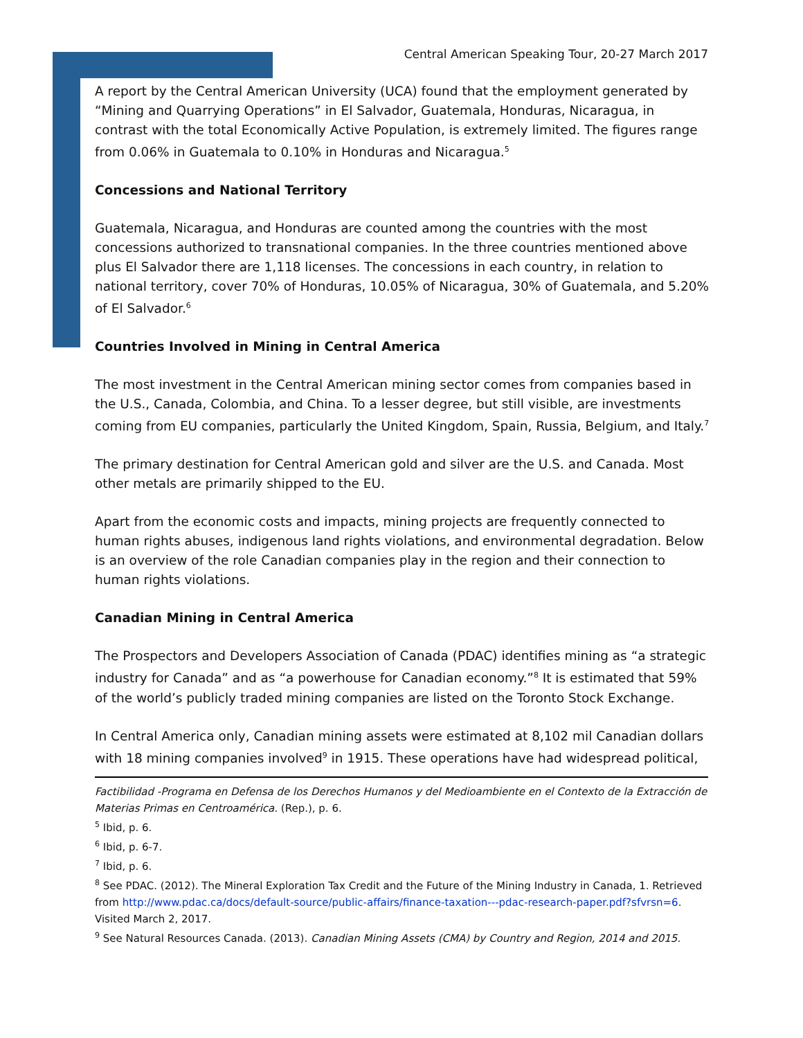Central American Speaking Tour, 20-27 March 2017
A report by the Central American University (UCA) found that the employment generated by “Mining and Quarrying Operations” in El Salvador, Guatemala, Honduras, Nicaragua, in contrast with the total Economically Active Population, is extremely limited. The figures range from 0.06% in Guatemala to 0.10% in Honduras and Nicaragua.<sup>5</sup>
Concessions and National Territory
Guatemala, Nicaragua, and Honduras are counted among the countries with the most concessions authorized to transnational companies. In the three countries mentioned above plus El Salvador there are 1,118 licenses. The concessions in each country, in relation to national territory, cover 70% of Honduras, 10.05% of Nicaragua, 30% of Guatemala, and 5.20% of El Salvador.<sup>6</sup>
Countries Involved in Mining in Central America
The most investment in the Central American mining sector comes from companies based in the U.S., Canada, Colombia, and China. To a lesser degree, but still visible, are investments coming from EU companies, particularly the United Kingdom, Spain, Russia, Belgium, and Italy.<sup>7</sup>
The primary destination for Central American gold and silver are the U.S. and Canada. Most other metals are primarily shipped to the EU.
Apart from the economic costs and impacts, mining projects are frequently connected to human rights abuses, indigenous land rights violations, and environmental degradation. Below is an overview of the role Canadian companies play in the region and their connection to human rights violations.
Canadian Mining in Central America
The Prospectors and Developers Association of Canada (PDAC) identifies mining as “a strategic industry for Canada” and as “a powerhouse for Canadian economy.”<sup>8</sup> It is estimated that 59% of the world’s publicly traded mining companies are listed on the Toronto Stock Exchange.
In Central America only, Canadian mining assets were estimated at 8,102 mil Canadian dollars with 18 mining companies involved<sup>9</sup> in 1915. These operations have had widespread political,
Factibilidad -Programa en Defensa de los Derechos Humanos y del Medioambiente en el Contexto de la Extracción de Materias Primas en Centroamérica. (Rep.), p. 6.
<sup>5</sup> Ibid, p. 6.
<sup>6</sup> Ibid, p. 6-7.
<sup>7</sup> Ibid, p. 6.
<sup>8</sup> See PDAC. (2012). The Mineral Exploration Tax Credit and the Future of the Mining Industry in Canada, 1. Retrieved from http://www.pdac.ca/docs/default-source/public-affairs/finance-taxation---pdac-research-paper.pdf?sfvrsn=6. Visited March 2, 2017.
<sup>9</sup> See Natural Resources Canada. (2013). Canadian Mining Assets (CMA) by Country and Region, 2014 and 2015.